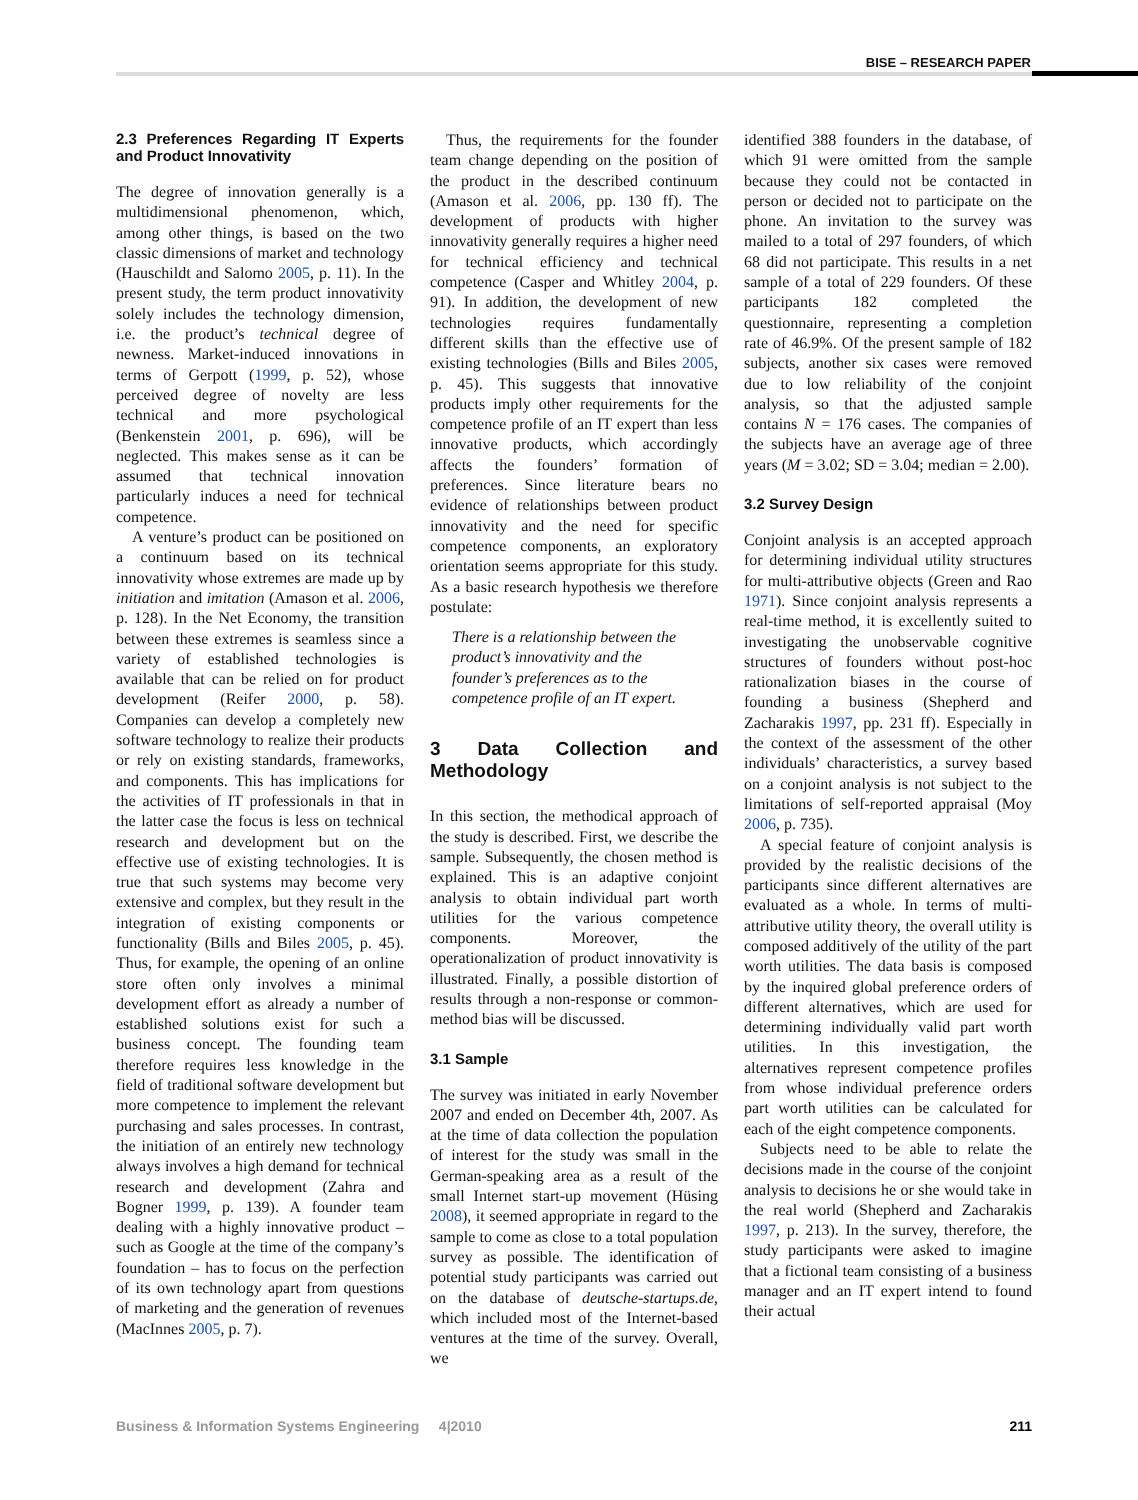BISE – RESEARCH PAPER
2.3 Preferences Regarding IT Experts and Product Innovativity
The degree of innovation generally is a multidimensional phenomenon, which, among other things, is based on the two classic dimensions of market and technology (Hauschildt and Salomo 2005, p. 11). In the present study, the term product innovativity solely includes the technology dimension, i.e. the product’s technical degree of newness. Market-induced innovations in terms of Gerpott (1999, p. 52), whose perceived degree of novelty are less technical and more psychological (Benkenstein 2001, p. 696), will be neglected. This makes sense as it can be assumed that technical innovation particularly induces a need for technical competence.
A venture’s product can be positioned on a continuum based on its technical innovativity whose extremes are made up by initiation and imitation (Amason et al. 2006, p. 128). In the Net Economy, the transition between these extremes is seamless since a variety of established technologies is available that can be relied on for product development (Reifer 2000, p. 58). Companies can develop a completely new software technology to realize their products or rely on existing standards, frameworks, and components. This has implications for the activities of IT professionals in that in the latter case the focus is less on technical research and development but on the effective use of existing technologies. It is true that such systems may become very extensive and complex, but they result in the integration of existing components or functionality (Bills and Biles 2005, p. 45). Thus, for example, the opening of an online store often only involves a minimal development effort as already a number of established solutions exist for such a business concept. The founding team therefore requires less knowledge in the field of traditional software development but more competence to implement the relevant purchasing and sales processes. In contrast, the initiation of an entirely new technology always involves a high demand for technical research and development (Zahra and Bogner 1999, p. 139). A founder team dealing with a highly innovative product – such as Google at the time of the company’s foundation – has to focus on the perfection of its own technology apart from questions of marketing and the generation of revenues (MacInnes 2005, p. 7).
Thus, the requirements for the founder team change depending on the position of the product in the described continuum (Amason et al. 2006, pp. 130 ff). The development of products with higher innovativity generally requires a higher need for technical efficiency and technical competence (Casper and Whitley 2004, p. 91). In addition, the development of new technologies requires fundamentally different skills than the effective use of existing technologies (Bills and Biles 2005, p. 45). This suggests that innovative products imply other requirements for the competence profile of an IT expert than less innovative products, which accordingly affects the founders’ formation of preferences. Since literature bears no evidence of relationships between product innovativity and the need for specific competence components, an exploratory orientation seems appropriate for this study. As a basic research hypothesis we therefore postulate:
There is a relationship between the product’s innovativity and the founder’s preferences as to the competence profile of an IT expert.
3 Data Collection and Methodology
In this section, the methodical approach of the study is described. First, we describe the sample. Subsequently, the chosen method is explained. This is an adaptive conjoint analysis to obtain individual part worth utilities for the various competence components. Moreover, the operationalization of product innovativity is illustrated. Finally, a possible distortion of results through a non-response or common-method bias will be discussed.
3.1 Sample
The survey was initiated in early November 2007 and ended on December 4th, 2007. As at the time of data collection the population of interest for the study was small in the German-speaking area as a result of the small Internet start-up movement (Hüsing 2008), it seemed appropriate in regard to the sample to come as close to a total population survey as possible. The identification of potential study participants was carried out on the database of deutsche-startups.de, which included most of the Internet-based ventures at the time of the survey. Overall, we
identified 388 founders in the database, of which 91 were omitted from the sample because they could not be contacted in person or decided not to participate on the phone. An invitation to the survey was mailed to a total of 297 founders, of which 68 did not participate. This results in a net sample of a total of 229 founders. Of these participants 182 completed the questionnaire, representing a completion rate of 46.9%. Of the present sample of 182 subjects, another six cases were removed due to low reliability of the conjoint analysis, so that the adjusted sample contains N = 176 cases. The companies of the subjects have an average age of three years (M = 3.02; SD = 3.04; median = 2.00).
3.2 Survey Design
Conjoint analysis is an accepted approach for determining individual utility structures for multi-attributive objects (Green and Rao 1971). Since conjoint analysis represents a real-time method, it is excellently suited to investigating the unobservable cognitive structures of founders without post-hoc rationalization biases in the course of founding a business (Shepherd and Zacharakis 1997, pp. 231 ff). Especially in the context of the assessment of the other individuals’ characteristics, a survey based on a conjoint analysis is not subject to the limitations of self-reported appraisal (Moy 2006, p. 735).
A special feature of conjoint analysis is provided by the realistic decisions of the participants since different alternatives are evaluated as a whole. In terms of multi-attributive utility theory, the overall utility is composed additively of the utility of the part worth utilities. The data basis is composed by the inquired global preference orders of different alternatives, which are used for determining individually valid part worth utilities. In this investigation, the alternatives represent competence profiles from whose individual preference orders part worth utilities can be calculated for each of the eight competence components.
Subjects need to be able to relate the decisions made in the course of the conjoint analysis to decisions he or she would take in the real world (Shepherd and Zacharakis 1997, p. 213). In the survey, therefore, the study participants were asked to imagine that a fictional team consisting of a business manager and an IT expert intend to found their actual
Business & Information Systems Engineering 4|2010 211